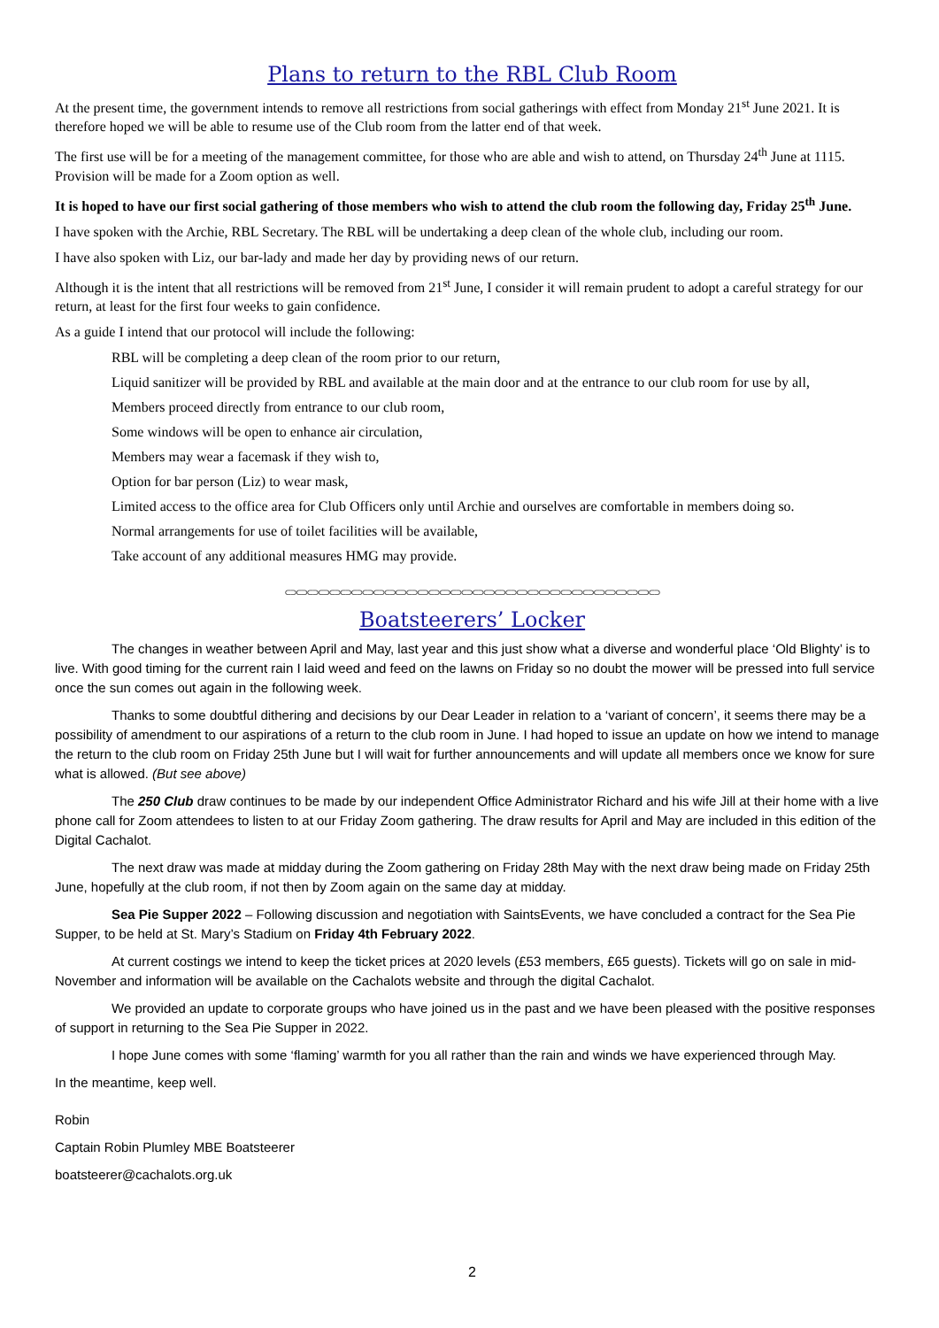Plans to return to the RBL Club Room
At the present time, the government intends to remove all restrictions from social gatherings with effect from Monday 21<sup>st</sup> June 2021. It is therefore hoped we will be able to resume use of the Club room from the latter end of that week.
The first use will be for a meeting of the management committee, for those who are able and wish to attend, on Thursday 24<sup>th</sup> June at 1115. Provision will be made for a Zoom option as well.
It is hoped to have our first social gathering of those members who wish to attend the club room the following day, Friday 25<sup>th</sup> June.
I have spoken with the Archie, RBL Secretary. The RBL will be undertaking a deep clean of the whole club, including our room.
I have also spoken with Liz, our bar-lady and made her day by providing news of our return.
Although it is the intent that all restrictions will be removed from 21<sup>st</sup> June, I consider it will remain prudent to adopt a careful strategy for our return, at least for the first four weeks to gain confidence.
As a guide I intend that our protocol will include the following:
RBL will be completing a deep clean of the room prior to our return,
Liquid sanitizer will be provided by RBL and available at the main door and at the entrance to our club room for use by all,
Members proceed directly from entrance to our club room,
Some windows will be open to enhance air circulation,
Members may wear a facemask if they wish to,
Option for bar person (Liz) to wear mask,
Limited access to the office area for Club Officers only until Archie and ourselves are comfortable in members doing so.
Normal arrangements for use of toilet facilities will be available,
Take account of any additional measures HMG may provide.
⊂⊃⊂⊃⊂⊃⊂⊃⊂⊃⊂⊃⊂⊃⊂⊃⊂⊃⊂⊃⊂⊃⊂⊃⊂⊃⊂⊃⊂⊃⊂⊃⊂⊃⊂⊃⊂⊃⊂⊃⊂⊃⊂⊃⊂⊃⊂⊃⊂⊃⊂⊃⊂⊃⊂⊃⊂⊃⊂⊃⊂⊃⊂⊃⊂⊃⊂⊃
Boatsteerers’ Locker
The changes in weather between April and May, last year and this just show what a diverse and wonderful place ‘Old Blighty’ is to live. With good timing for the current rain I laid weed and feed on the lawns on Friday so no doubt the mower will be pressed into full service once the sun comes out again in the following week.
Thanks to some doubtful dithering and decisions by our Dear Leader in relation to a ‘variant of concern’, it seems there may be a possibility of amendment to our aspirations of a return to the club room in June. I had hoped to issue an update on how we intend to manage the return to the club room on Friday 25th June but I will wait for further announcements and will update all members once we know for sure what is allowed. (But see above)
The 250 Club draw continues to be made by our independent Office Administrator Richard and his wife Jill at their home with a live phone call for Zoom attendees to listen to at our Friday Zoom gathering. The draw results for April and May are included in this edition of the Digital Cachalot.
The next draw was made at midday during the Zoom gathering on Friday 28th May with the next draw being made on Friday 25th June, hopefully at the club room, if not then by Zoom again on the same day at midday.
Sea Pie Supper 2022 – Following discussion and negotiation with SaintsEvents, we have concluded a contract for the Sea Pie Supper, to be held at St. Mary’s Stadium on Friday 4th February 2022.
At current costings we intend to keep the ticket prices at 2020 levels (£53 members, £65 guests). Tickets will go on sale in mid-November and information will be available on the Cachalots website and through the digital Cachalot.
We provided an update to corporate groups who have joined us in the past and we have been pleased with the positive responses of support in returning to the Sea Pie Supper in 2022.
I hope June comes with some ‘flaming’ warmth for you all rather than the rain and winds we have experienced through May.
In the meantime, keep well.
Robin
Captain Robin Plumley MBE Boatsteerer
boatsteerer@cachalots.org.uk
2